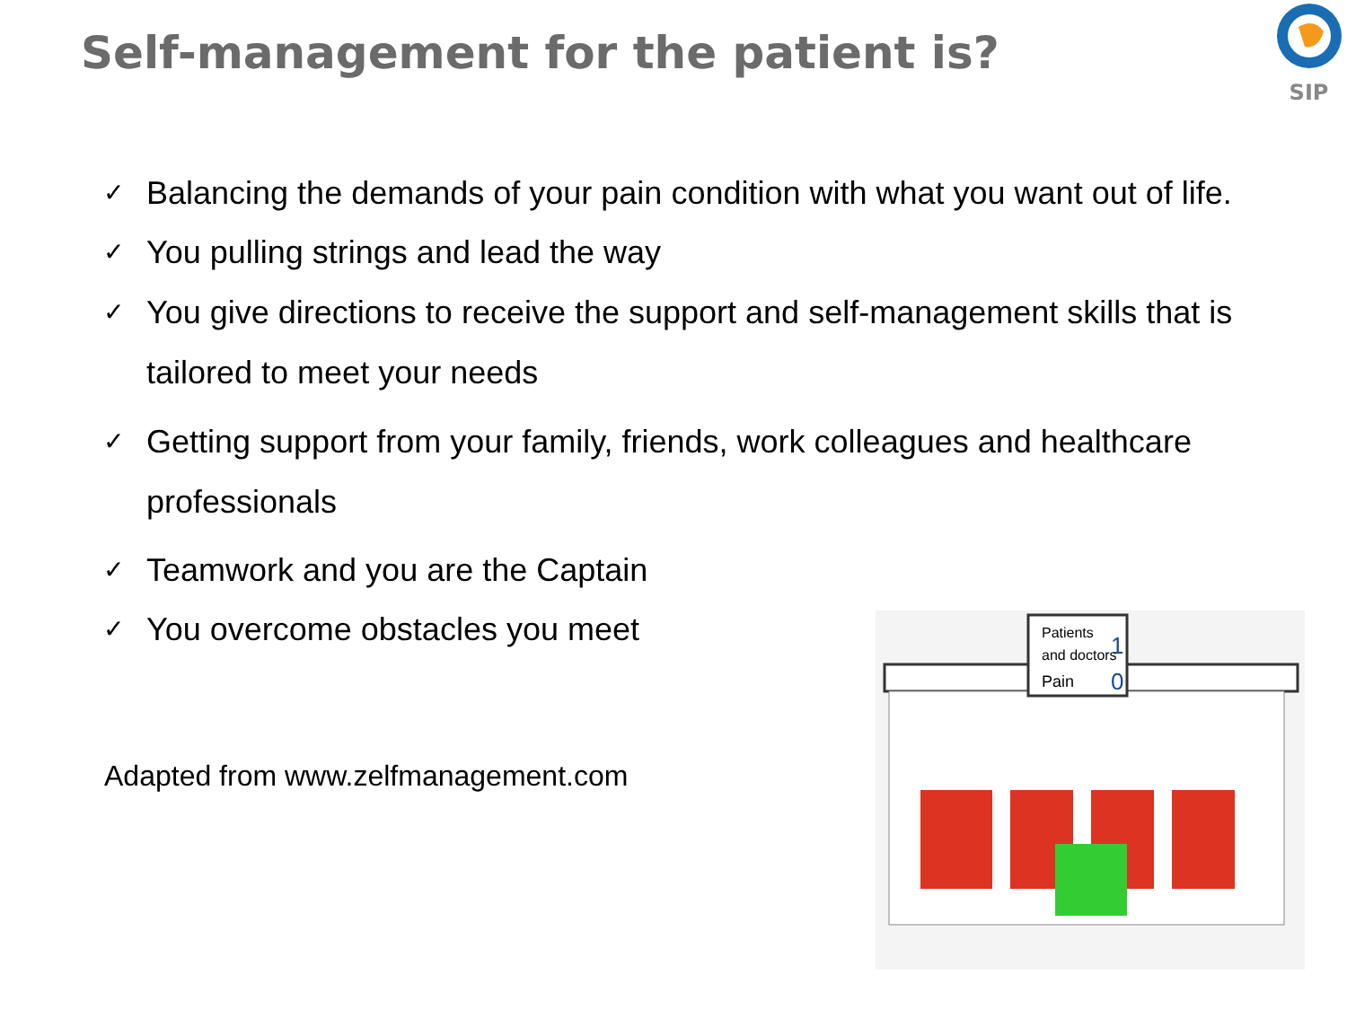Self-management for the patient is?
SIP
✓ Balancing the demands of your pain condition with what you want out of life.
✓ You pulling strings and lead the way
✓ You give directions to receive the support and self-management skills that is tailored to meet your needs
✓ Getting support from your family, friends, work colleagues and healthcare professionals
✓ Teamwork and you are the Captain
✓ You overcome obstacles you meet
Adapted from www.zelfmanagement.com
Patients
and doctors
Pain
1
0